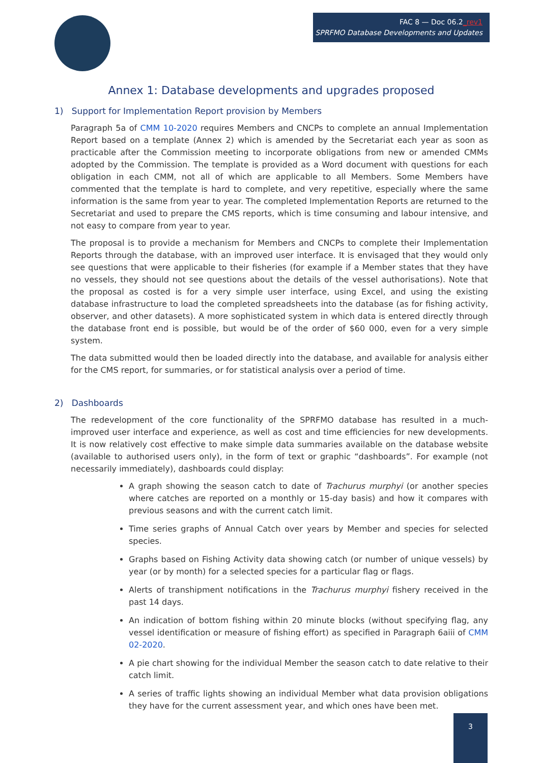FAC 8 — Doc 06.2_rev1
SPRFMO Database Developments and Updates
Annex 1: Database developments and upgrades proposed
1) Support for Implementation Report provision by Members
Paragraph 5a of CMM 10-2020 requires Members and CNCPs to complete an annual Implementation Report based on a template (Annex 2) which is amended by the Secretariat each year as soon as practicable after the Commission meeting to incorporate obligations from new or amended CMMs adopted by the Commission. The template is provided as a Word document with questions for each obligation in each CMM, not all of which are applicable to all Members. Some Members have commented that the template is hard to complete, and very repetitive, especially where the same information is the same from year to year. The completed Implementation Reports are returned to the Secretariat and used to prepare the CMS reports, which is time consuming and labour intensive, and not easy to compare from year to year.
The proposal is to provide a mechanism for Members and CNCPs to complete their Implementation Reports through the database, with an improved user interface. It is envisaged that they would only see questions that were applicable to their fisheries (for example if a Member states that they have no vessels, they should not see questions about the details of the vessel authorisations). Note that the proposal as costed is for a very simple user interface, using Excel, and using the existing database infrastructure to load the completed spreadsheets into the database (as for fishing activity, observer, and other datasets). A more sophisticated system in which data is entered directly through the database front end is possible, but would be of the order of $60 000, even for a very simple system.
The data submitted would then be loaded directly into the database, and available for analysis either for the CMS report, for summaries, or for statistical analysis over a period of time.
2) Dashboards
The redevelopment of the core functionality of the SPRFMO database has resulted in a much-improved user interface and experience, as well as cost and time efficiencies for new developments. It is now relatively cost effective to make simple data summaries available on the database website (available to authorised users only), in the form of text or graphic “dashboards”. For example (not necessarily immediately), dashboards could display:
A graph showing the season catch to date of Trachurus murphyi (or another species where catches are reported on a monthly or 15-day basis) and how it compares with previous seasons and with the current catch limit.
Time series graphs of Annual Catch over years by Member and species for selected species.
Graphs based on Fishing Activity data showing catch (or number of unique vessels) by year (or by month) for a selected species for a particular flag or flags.
Alerts of transhipment notifications in the Trachurus murphyi fishery received in the past 14 days.
An indication of bottom fishing within 20 minute blocks (without specifying flag, any vessel identification or measure of fishing effort) as specified in Paragraph 6aiii of CMM 02-2020.
A pie chart showing for the individual Member the season catch to date relative to their catch limit.
A series of traffic lights showing an individual Member what data provision obligations they have for the current assessment year, and which ones have been met.
3